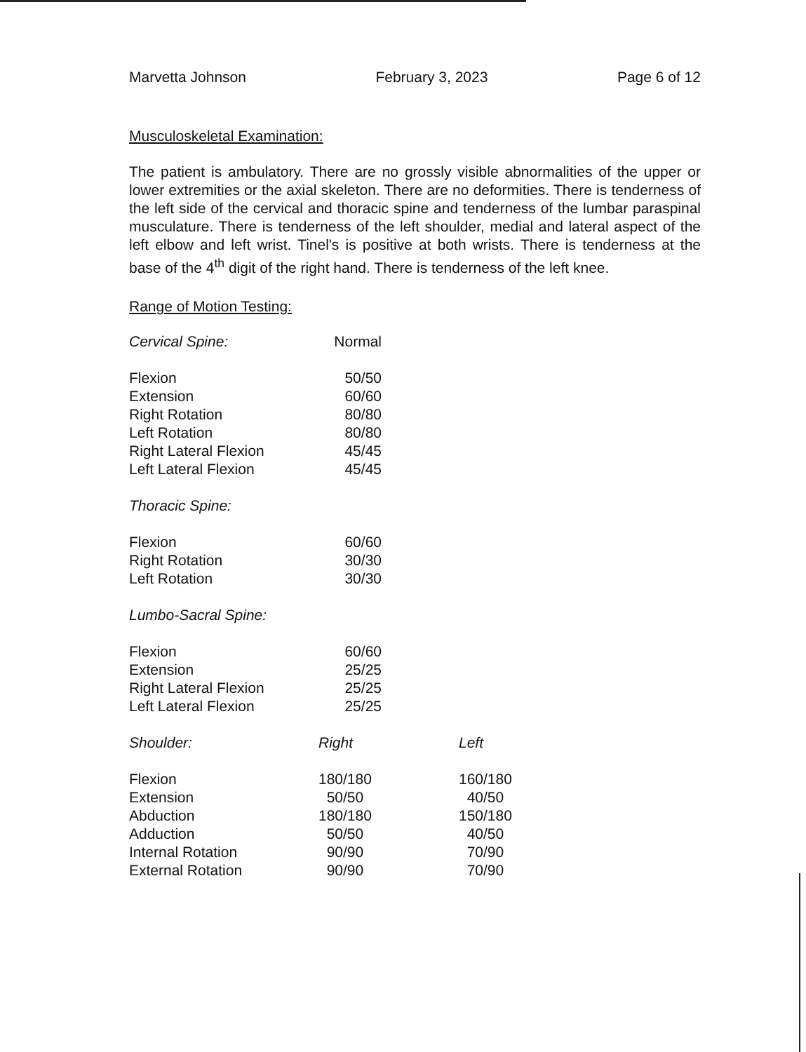Marvetta Johnson February 3, 2023 Page 6 of 12
Musculoskeletal Examination:
The patient is ambulatory. There are no grossly visible abnormalities of the upper or lower extremities or the axial skeleton. There are no deformities. There is tenderness of the left side of the cervical and thoracic spine and tenderness of the lumbar paraspinal musculature. There is tenderness of the left shoulder, medial and lateral aspect of the left elbow and left wrist. Tinel's is positive at both wrists. There is tenderness at the base of the 4<sup>th</sup> digit of the right hand. There is tenderness of the left knee.
Range of Motion Testing:
| Cervical Spine: | Normal |
| Flexion | 50/50 |
| Extension | 60/60 |
| Right Rotation | 80/80 |
| Left Rotation | 80/80 |
| Right Lateral Flexion | 45/45 |
| Left Lateral Flexion | 45/45 |
| Thoracic Spine: | |
| Flexion | 60/60 |
| Right Rotation | 30/30 |
| Left Rotation | 30/30 |
| Lumbo-Sacral Spine: | |
| Flexion | 60/60 |
| Extension | 25/25 |
| Right Lateral Flexion | 25/25 |
| Left Lateral Flexion | 25/25 |
| Shoulder: | Right | Left |
| Flexion | 180/180 | 160/180 |
| Extension | 50/50 | 40/50 |
| Abduction | 180/180 | 150/180 |
| Adduction | 50/50 | 40/50 |
| Internal Rotation | 90/90 | 70/90 |
| External Rotation | 90/90 | 70/90 |